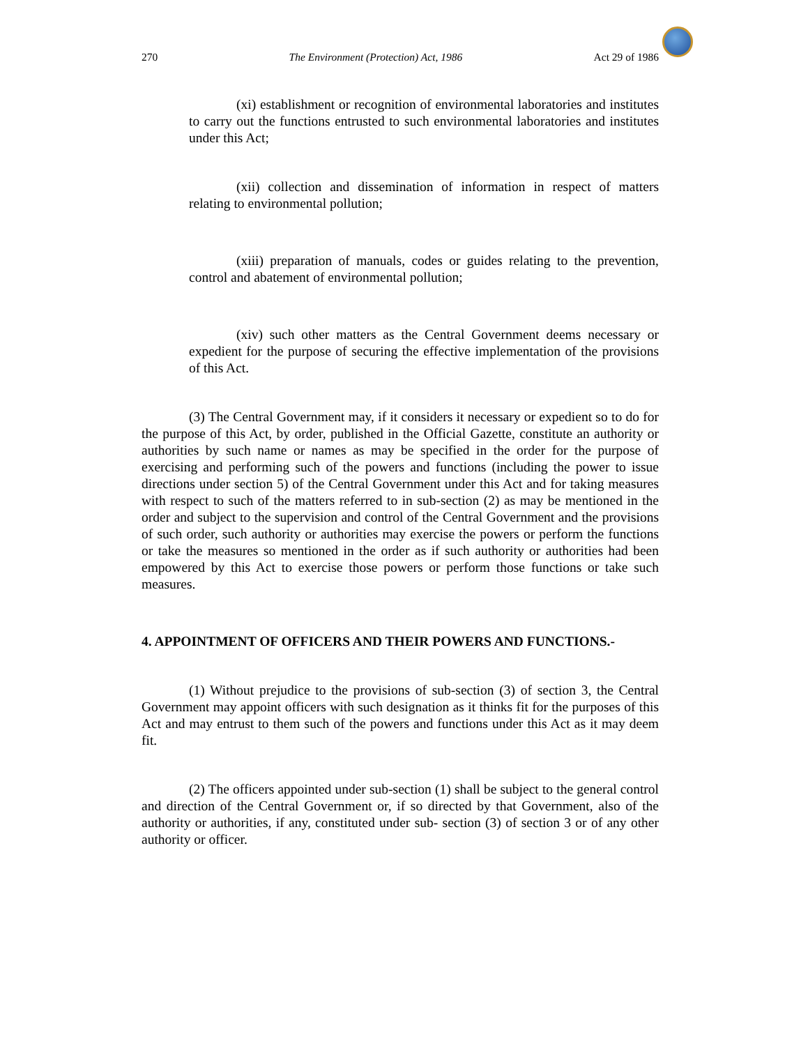270 The Environment (Protection) Act, 1986 Act 29 of 1986
(xi) establishment or recognition of environmental laboratories and institutes to carry out the functions entrusted to such environmental laboratories and institutes under this Act;
(xii) collection and dissemination of information in respect of matters relating to environmental pollution;
(xiii) preparation of manuals, codes or guides relating to the prevention, control and abatement of environmental pollution;
(xiv) such other matters as the Central Government deems necessary or expedient for the purpose of securing the effective implementation of the provisions of this Act.
(3) The Central Government may, if it considers it necessary or expedient so to do for the purpose of this Act, by order, published in the Official Gazette, constitute an authority or authorities by such name or names as may be specified in the order for the purpose of exercising and performing such of the powers and functions (including the power to issue directions under section 5) of the Central Government under this Act and for taking measures with respect to such of the matters referred to in sub-section (2) as may be mentioned in the order and subject to the supervision and control of the Central Government and the provisions of such order, such authority or authorities may exercise the powers or perform the functions or take the measures so mentioned in the order as if such authority or authorities had been empowered by this Act to exercise those powers or perform those functions or take such measures.
4. APPOINTMENT OF OFFICERS AND THEIR POWERS AND FUNCTIONS.-
(1) Without prejudice to the provisions of sub-section (3) of section 3, the Central Government may appoint officers with such designation as it thinks fit for the purposes of this Act and may entrust to them such of the powers and functions under this Act as it may deem fit.
(2) The officers appointed under sub-section (1) shall be subject to the general control and direction of the Central Government or, if so directed by that Government, also of the authority or authorities, if any, constituted under sub- section (3) of section 3 or of any other authority or officer.